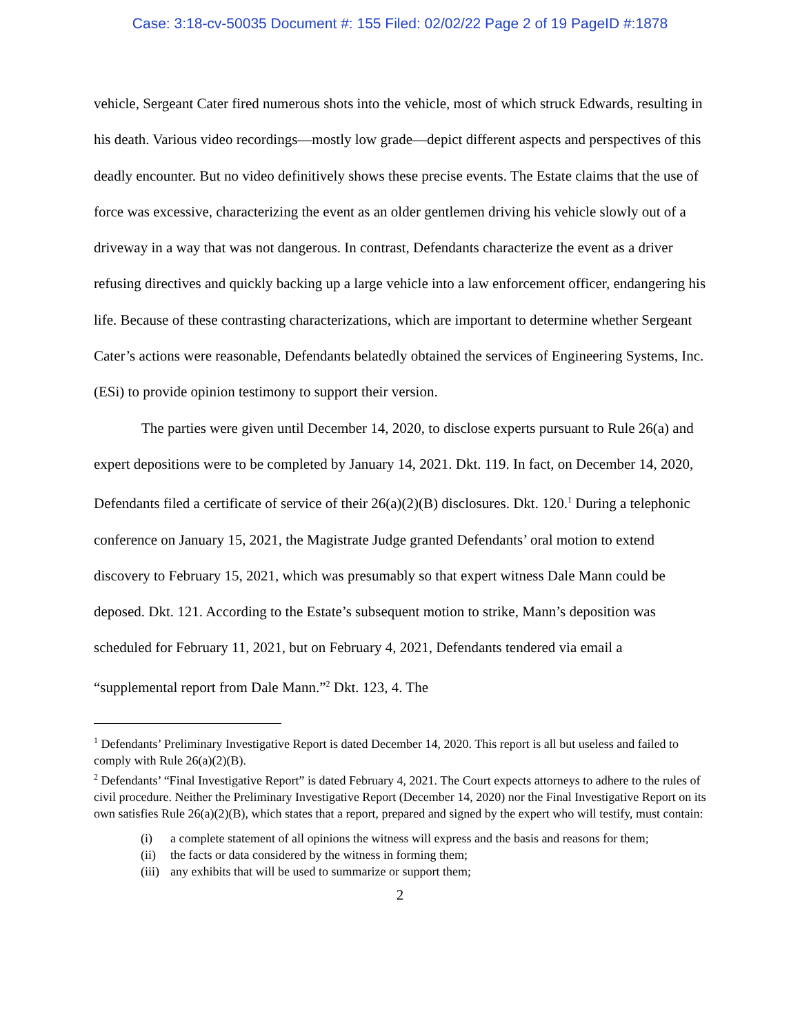Case: 3:18-cv-50035 Document #: 155 Filed: 02/02/22 Page 2 of 19 PageID #:1878
vehicle, Sergeant Cater fired numerous shots into the vehicle, most of which struck Edwards, resulting in his death. Various video recordings—mostly low grade—depict different aspects and perspectives of this deadly encounter. But no video definitively shows these precise events. The Estate claims that the use of force was excessive, characterizing the event as an older gentlemen driving his vehicle slowly out of a driveway in a way that was not dangerous. In contrast, Defendants characterize the event as a driver refusing directives and quickly backing up a large vehicle into a law enforcement officer, endangering his life. Because of these contrasting characterizations, which are important to determine whether Sergeant Cater’s actions were reasonable, Defendants belatedly obtained the services of Engineering Systems, Inc. (ESi) to provide opinion testimony to support their version.
The parties were given until December 14, 2020, to disclose experts pursuant to Rule 26(a) and expert depositions were to be completed by January 14, 2021. Dkt. 119. In fact, on December 14, 2020, Defendants filed a certificate of service of their 26(a)(2)(B) disclosures. Dkt. 120.<sup>1</sup> During a telephonic conference on January 15, 2021, the Magistrate Judge granted Defendants’ oral motion to extend discovery to February 15, 2021, which was presumably so that expert witness Dale Mann could be deposed. Dkt. 121. According to the Estate’s subsequent motion to strike, Mann’s deposition was scheduled for February 11, 2021, but on February 4, 2021, Defendants tendered via email a “supplemental report from Dale Mann.”<sup>2</sup> Dkt. 123, 4. The
<sup>1</sup> Defendants’ Preliminary Investigative Report is dated December 14, 2020. This report is all but useless and failed to comply with Rule 26(a)(2)(B).
<sup>2</sup> Defendants’ “Final Investigative Report” is dated February 4, 2021. The Court expects attorneys to adhere to the rules of civil procedure. Neither the Preliminary Investigative Report (December 14, 2020) nor the Final Investigative Report on its own satisfies Rule 26(a)(2)(B), which states that a report, prepared and signed by the expert who will testify, must contain:
(i) a complete statement of all opinions the witness will express and the basis and reasons for them;
(ii) the facts or data considered by the witness in forming them;
(iii) any exhibits that will be used to summarize or support them;
2